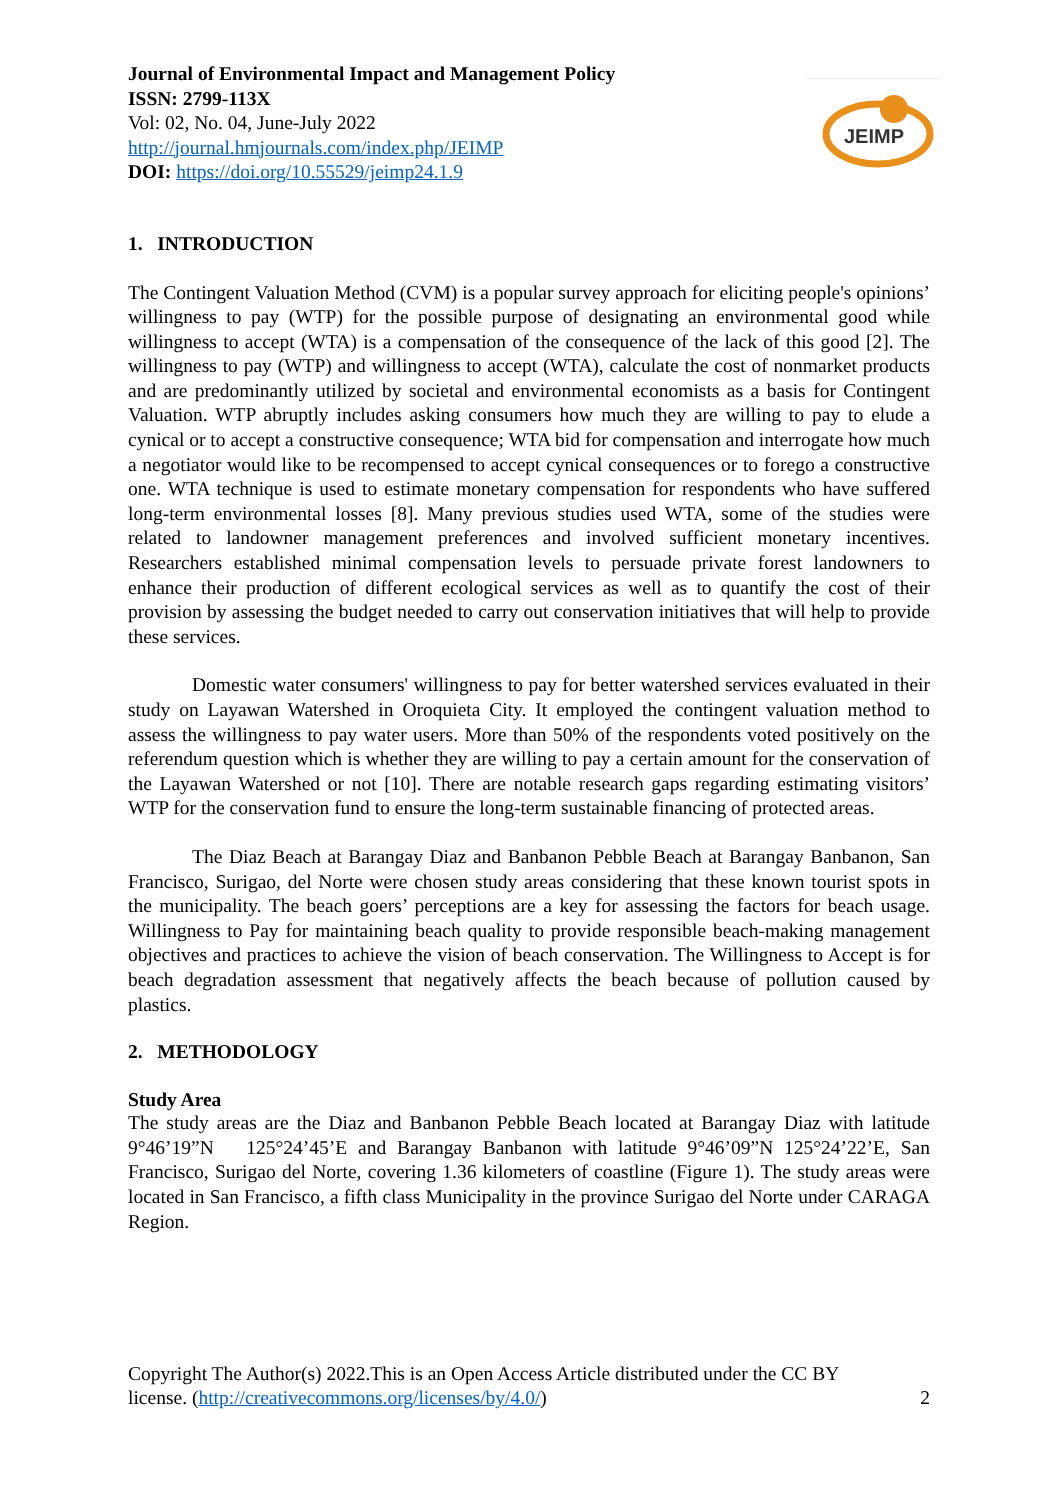JEIMP
Journal of Environmental Impact and Management Policy
ISSN: 2799-113X
Vol: 02, No. 04, June-July 2022
http://journal.hmjournals.com/index.php/JEIMP
DOI: https://doi.org/10.55529/jeimp24.1.9
1. INTRODUCTION
The Contingent Valuation Method (CVM) is a popular survey approach for eliciting people's opinions’ willingness to pay (WTP) for the possible purpose of designating an environmental good while willingness to accept (WTA) is a compensation of the consequence of the lack of this good [2]. The willingness to pay (WTP) and willingness to accept (WTA), calculate the cost of nonmarket products and are predominantly utilized by societal and environmental economists as a basis for Contingent Valuation. WTP abruptly includes asking consumers how much they are willing to pay to elude a cynical or to accept a constructive consequence; WTA bid for compensation and interrogate how much a negotiator would like to be recompensed to accept cynical consequences or to forego a constructive one. WTA technique is used to estimate monetary compensation for respondents who have suffered long-term environmental losses [8]. Many previous studies used WTA, some of the studies were related to landowner management preferences and involved sufficient monetary incentives. Researchers established minimal compensation levels to persuade private forest landowners to enhance their production of different ecological services as well as to quantify the cost of their provision by assessing the budget needed to carry out conservation initiatives that will help to provide these services.
Domestic water consumers' willingness to pay for better watershed services evaluated in their study on Layawan Watershed in Oroquieta City. It employed the contingent valuation method to assess the willingness to pay water users. More than 50% of the respondents voted positively on the referendum question which is whether they are willing to pay a certain amount for the conservation of the Layawan Watershed or not [10]. There are notable research gaps regarding estimating visitors’ WTP for the conservation fund to ensure the long-term sustainable financing of protected areas.
The Diaz Beach at Barangay Diaz and Banbanon Pebble Beach at Barangay Banbanon, San Francisco, Surigao, del Norte were chosen study areas considering that these known tourist spots in the municipality. The beach goers’ perceptions are a key for assessing the factors for beach usage. Willingness to Pay for maintaining beach quality to provide responsible beach-making management objectives and practices to achieve the vision of beach conservation. The Willingness to Accept is for beach degradation assessment that negatively affects the beach because of pollution caused by plastics.
2. METHODOLOGY
Study Area
The study areas are the Diaz and Banbanon Pebble Beach located at Barangay Diaz with latitude 9°46’19”N 125°24’45’E and Barangay Banbanon with latitude 9°46’09”N 125°24’22’E, San Francisco, Surigao del Norte, covering 1.36 kilometers of coastline (Figure 1). The study areas were located in San Francisco, a fifth class Municipality in the province Surigao del Norte under CARAGA Region.
Copyright The Author(s) 2022.This is an Open Access Article distributed under the CC BY
license. (http://creativecommons.org/licenses/by/4.0/) 2